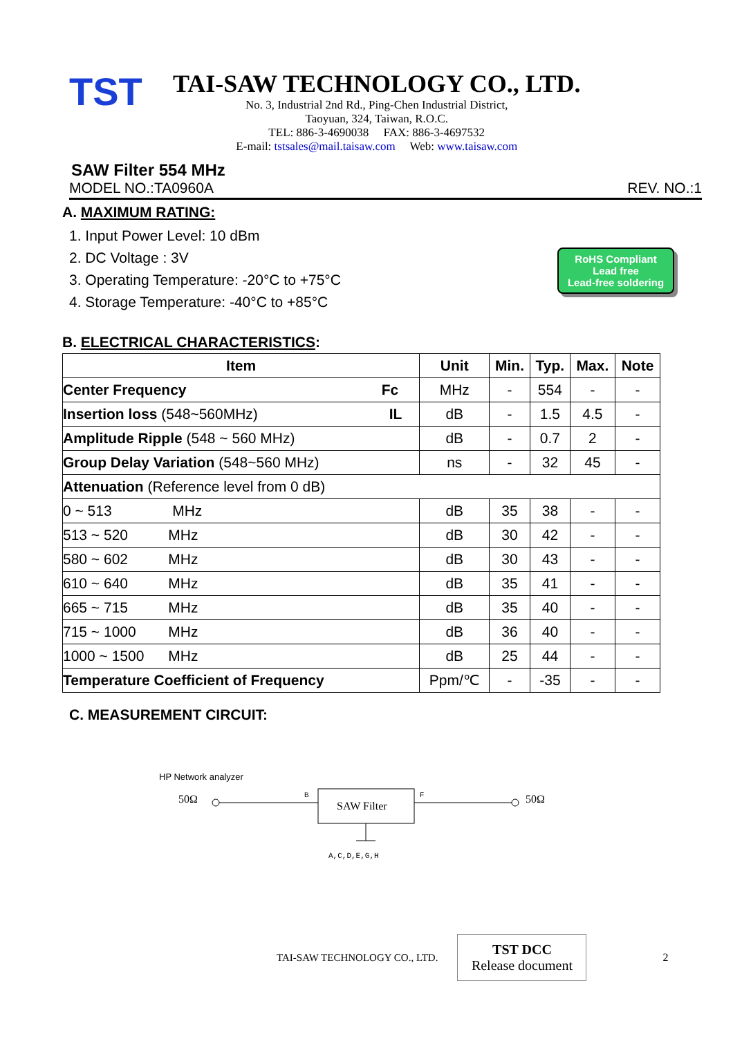TST
TAI-SAW TECHNOLOGY CO., LTD.
No. 3, Industrial 2nd Rd., Ping-Chen Industrial District,
Taoyuan, 324, Taiwan, R.O.C.
TEL: 886-3-4690038 FAX: 886-3-4697532
E-mail: tstsales@mail.taisaw.com Web: www.taisaw.com
SAW Filter 554 MHz
MODEL NO.:TA0960A REV. NO.:1
A. MAXIMUM RATING:
1. Input Power Level: 10 dBm
2. DC Voltage : 3V
3. Operating Temperature: -20°C to +75°C
4. Storage Temperature: -40°C to +85°C
RoHS Compliant
Lead free
Lead-free soldering
B. ELECTRICAL CHARACTERISTICS:
| Item | Unit | Min. | Typ. | Max. | Note |
| --- | --- | --- | --- | --- | --- |
| Center Frequency Fc | MHz | - | 554 | - | - |
| Insertion loss (548~560MHz) IL | dB | - | 1.5 | 4.5 | - |
| Amplitude Ripple (548 ~ 560 MHz) | dB | - | 0.7 | 2 | - |
| Group Delay Variation (548~560 MHz) | ns | - | 32 | 45 | - |
| Attenuation (Reference level from 0 dB) | | | | | |
| 0 ~ 513 MHz | dB | 35 | 38 | - | - |
| 513 ~ 520 MHz | dB | 30 | 42 | - | - |
| 580 ~ 602 MHz | dB | 30 | 43 | - | - |
| 610 ~ 640 MHz | dB | 35 | 41 | - | - |
| 665 ~ 715 MHz | dB | 35 | 40 | - | - |
| 715 ~ 1000 MHz | dB | 36 | 40 | - | - |
| 1000 ~ 1500 MHz | dB | 25 | 44 | - | - |
| Temperature Coefficient of Frequency | Ppm/℃ | - | -35 | - | - |
C. MEASUREMENT CIRCUIT:
HP Network analyzer
50Ω
B
SAW Filter
F
50Ω
A,C,D,E,G,H
TAI-SAW TECHNOLOGY CO., LTD.
TST DCC
Release document
2